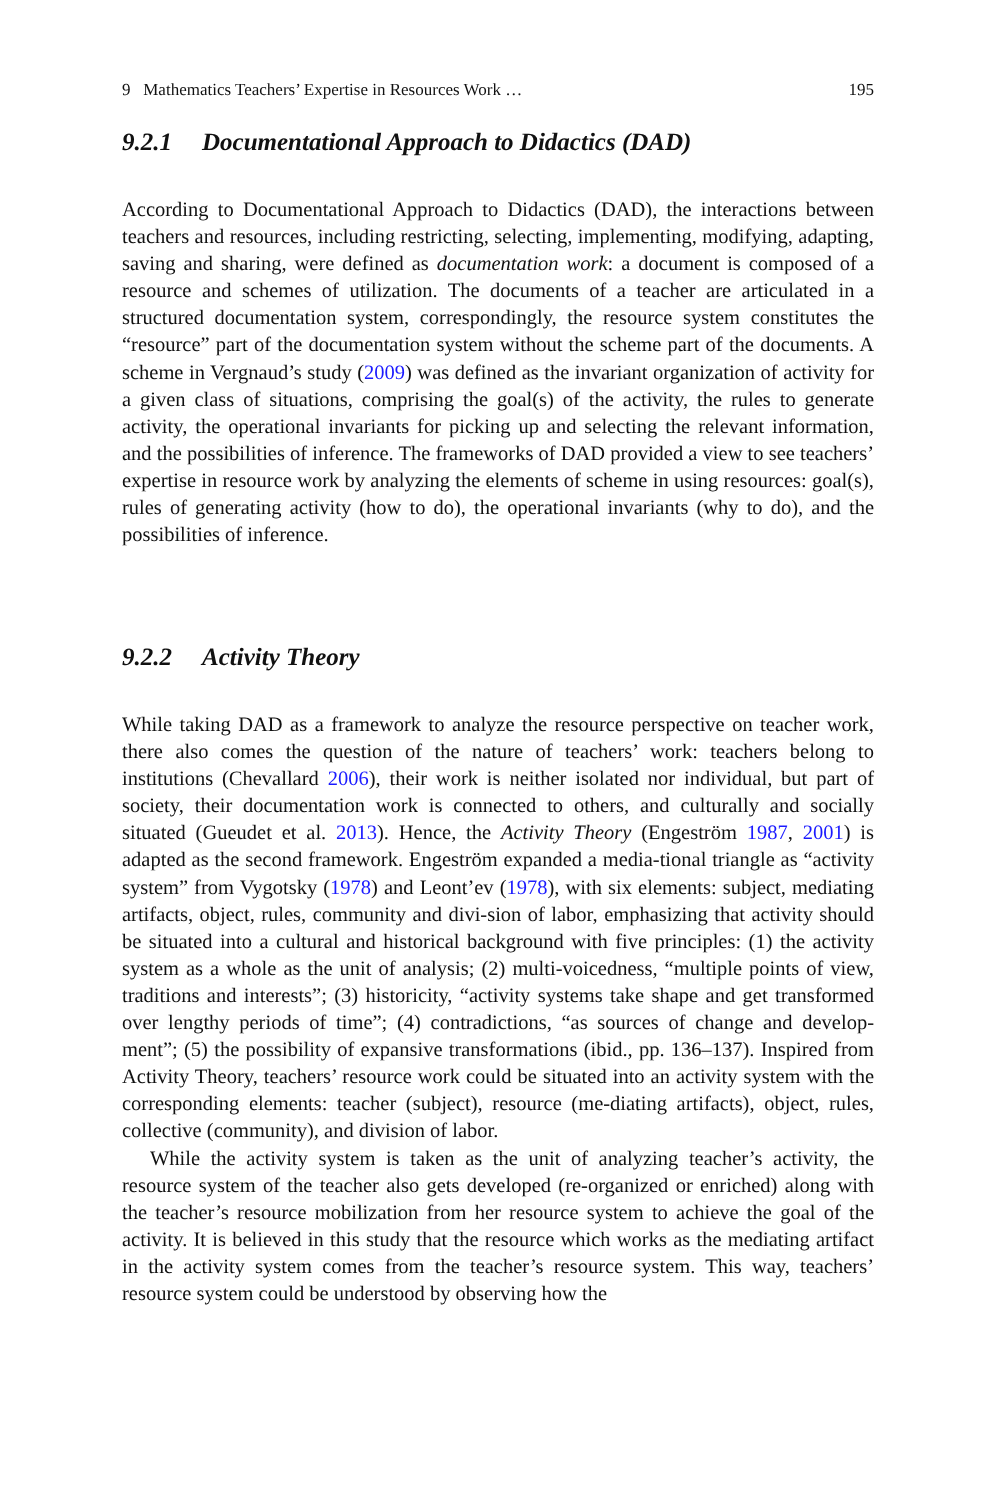9 Mathematics Teachers’ Expertise in Resources Work … 195
9.2.1 Documentational Approach to Didactics (DAD)
According to Documentational Approach to Didactics (DAD), the interactions between teachers and resources, including restricting, selecting, implementing, modifying, adapting, saving and sharing, were defined as documentation work: a document is composed of a resource and schemes of utilization. The documents of a teacher are articulated in a structured documentation system, correspondingly, the resource system constitutes the “resource” part of the documentation system without the scheme part of the documents. A scheme in Vergnaud’s study (2009) was defined as the invariant organization of activity for a given class of situations, comprising the goal(s) of the activity, the rules to generate activity, the operational invariants for picking up and selecting the relevant information, and the possibilities of inference. The frameworks of DAD provided a view to see teachers’ expertise in resource work by analyzing the elements of scheme in using resources: goal(s), rules of generating activity (how to do), the operational invariants (why to do), and the possibilities of inference.
9.2.2 Activity Theory
While taking DAD as a framework to analyze the resource perspective on teacher work, there also comes the question of the nature of teachers’ work: teachers belong to institutions (Chevallard 2006), their work is neither isolated nor individual, but part of society, their documentation work is connected to others, and culturally and socially situated (Gueudet et al. 2013). Hence, the Activity Theory (Engeström 1987, 2001) is adapted as the second framework. Engeström expanded a media-tional triangle as “activity system” from Vygotsky (1978) and Leont’ev (1978), with six elements: subject, mediating artifacts, object, rules, community and divi-sion of labor, emphasizing that activity should be situated into a cultural and historical background with five principles: (1) the activity system as a whole as the unit of analysis; (2) multi-voicedness, “multiple points of view, traditions and interests”; (3) historicity, “activity systems take shape and get transformed over lengthy periods of time”; (4) contradictions, “as sources of change and develop-ment”; (5) the possibility of expansive transformations (ibid., pp. 136–137). Inspired from Activity Theory, teachers’ resource work could be situated into an activity system with the corresponding elements: teacher (subject), resource (me-diating artifacts), object, rules, collective (community), and division of labor.
While the activity system is taken as the unit of analyzing teacher’s activity, the resource system of the teacher also gets developed (re-organized or enriched) along with the teacher’s resource mobilization from her resource system to achieve the goal of the activity. It is believed in this study that the resource which works as the mediating artifact in the activity system comes from the teacher’s resource system. This way, teachers’ resource system could be understood by observing how the